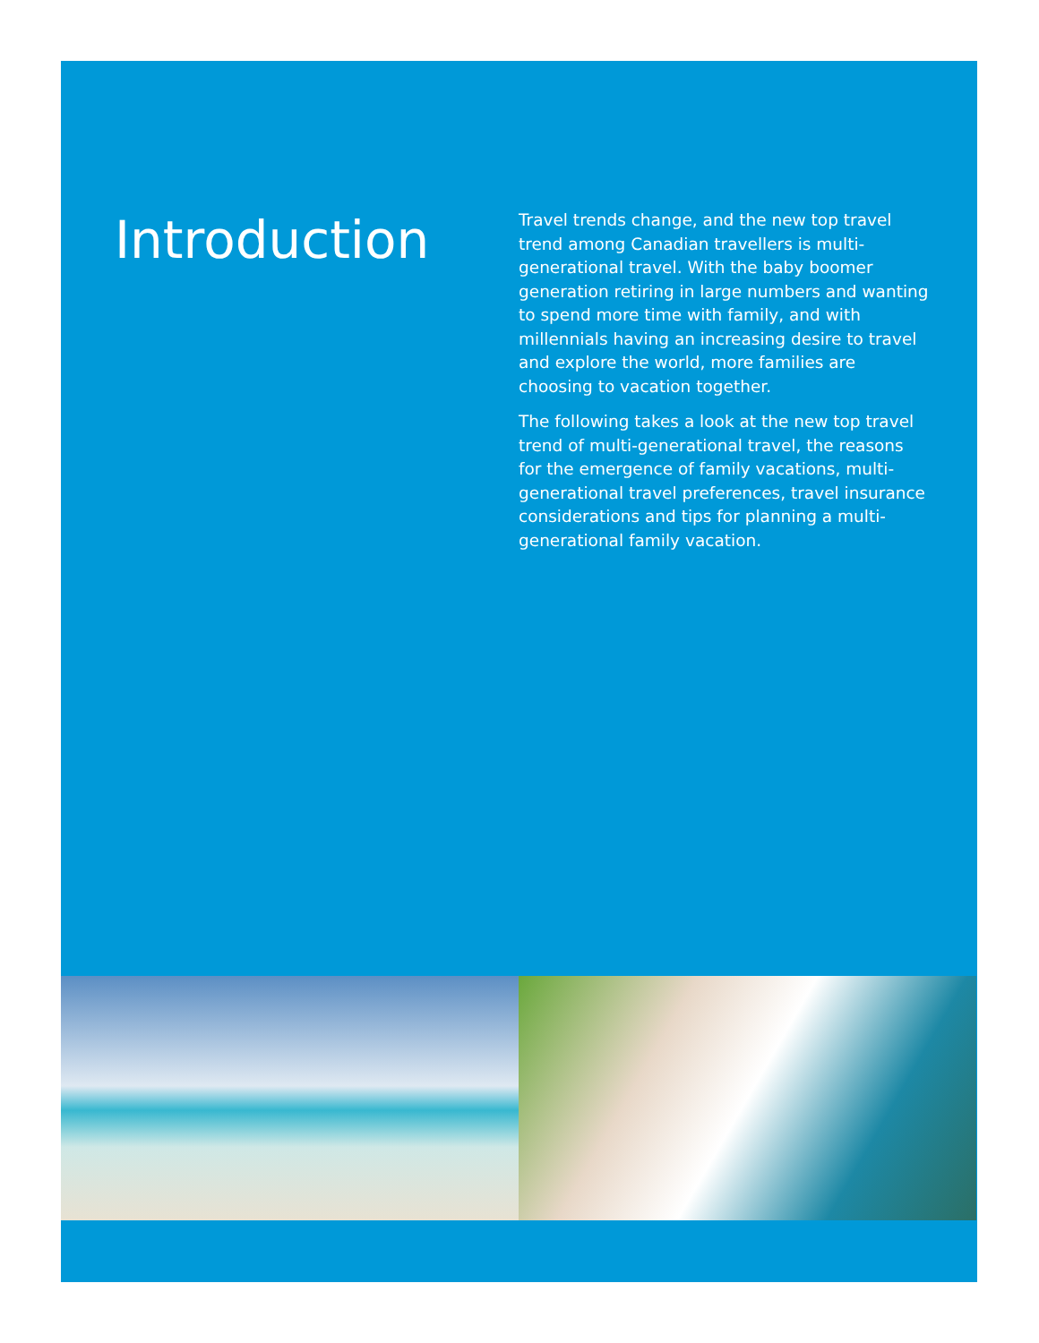Introduction
Travel trends change, and the new top travel trend among Canadian travellers is multi-generational travel. With the baby boomer generation retiring in large numbers and wanting to spend more time with family, and with millennials having an increasing desire to travel and explore the world, more families are choosing to vacation together.
The following takes a look at the new top travel trend of multi-generational travel, the reasons for the emergence of family vacations, multi-generational travel preferences, travel insurance considerations and tips for planning a multi-generational family vacation.